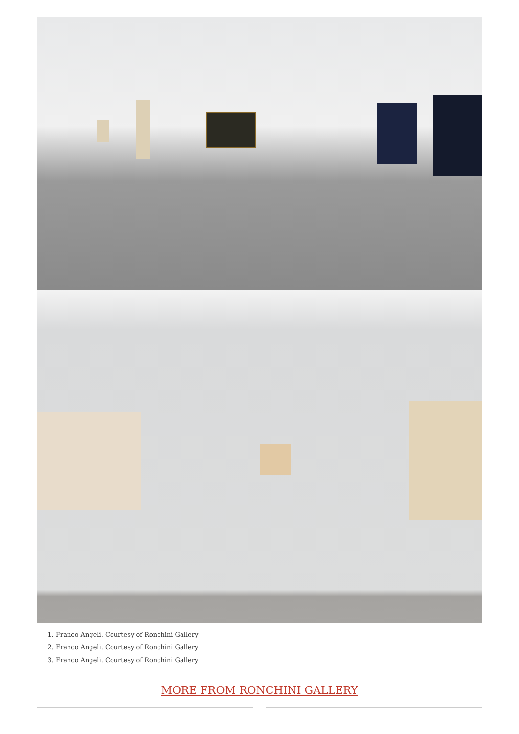1. Franco Angeli. Courtesy of Ronchini Gallery
2. Franco Angeli. Courtesy of Ronchini Gallery
3. Franco Angeli. Courtesy of Ronchini Gallery
MORE FROM RONCHINI GALLERY